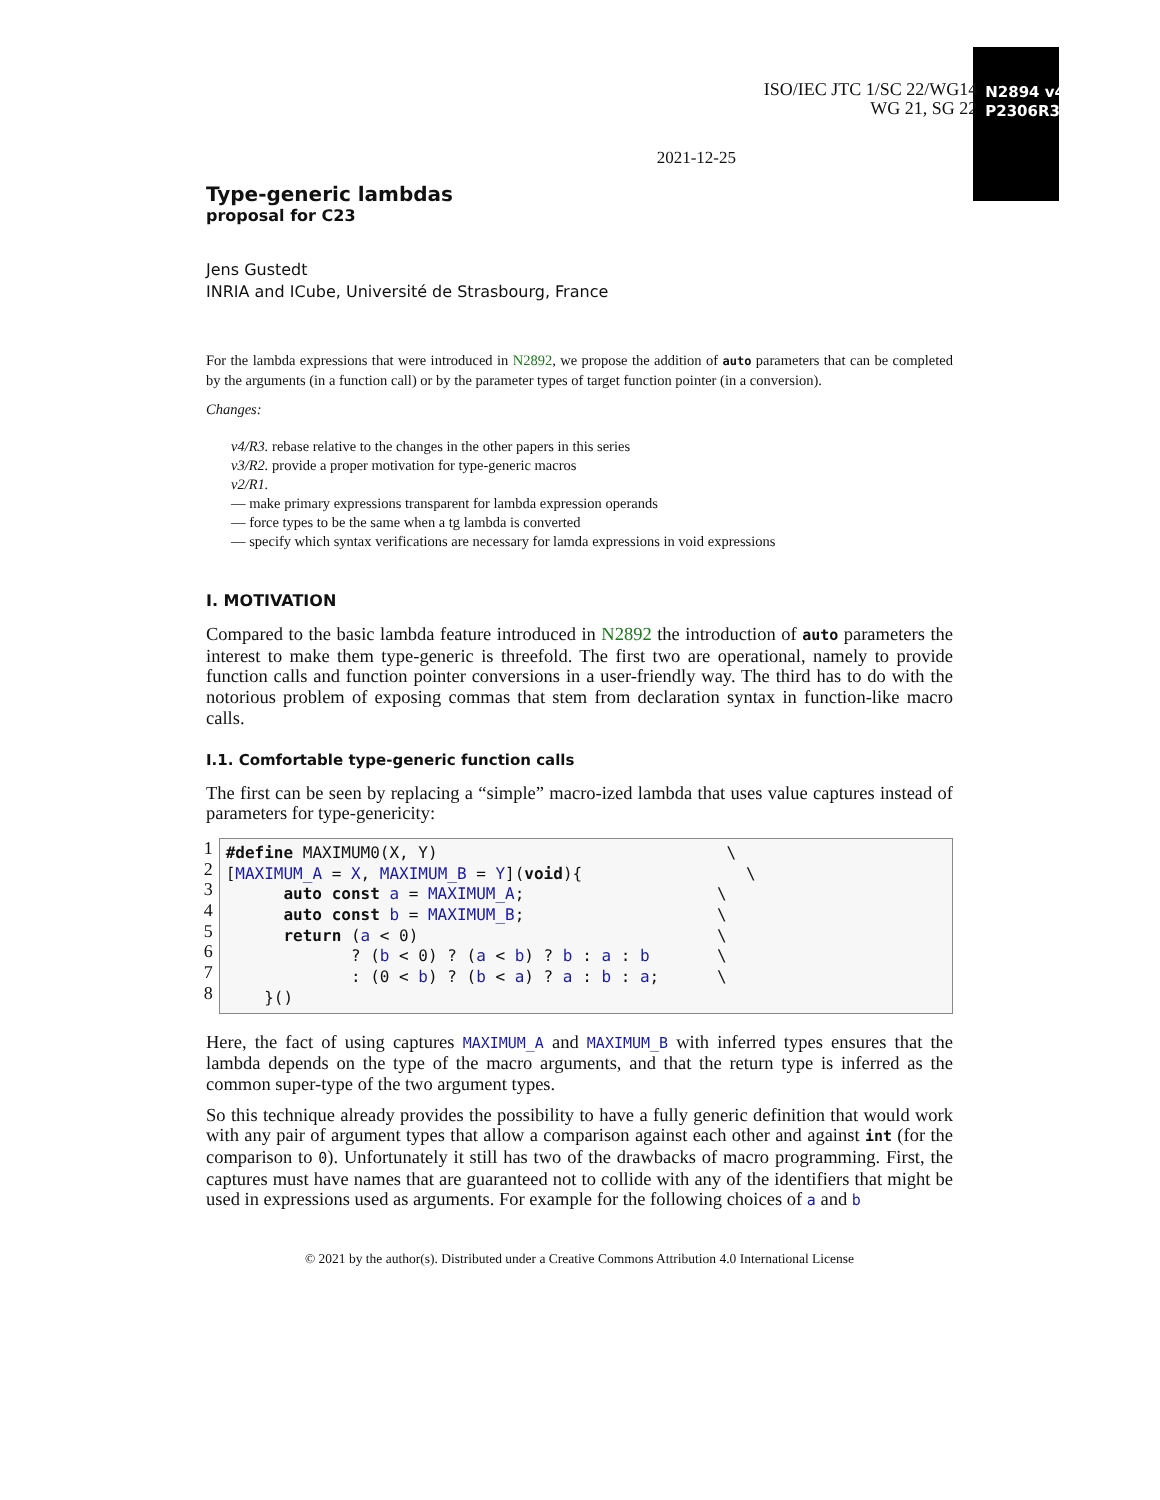ISO/IEC JTC 1/SC 22/WG14
WG 21, SG 22
N2894 v4
P2306R3
2021-12-25
Type-generic lambdas
proposal for C23
Jens Gustedt
INRIA and ICube, Université de Strasbourg, France
For the lambda expressions that were introduced in N2892, we propose the addition of auto parameters that can be completed by the arguments (in a function call) or by the parameter types of target function pointer (in a conversion).
Changes:
v4/R3. rebase relative to the changes in the other papers in this series
v3/R2. provide a proper motivation for type-generic macros
v2/R1.
— make primary expressions transparent for lambda expression operands
— force types to be the same when a tg lambda is converted
— specify which syntax verifications are necessary for lamda expressions in void expressions
I. MOTIVATION
Compared to the basic lambda feature introduced in N2892 the introduction of auto parameters the interest to make them type-generic is threefold. The first two are operational, namely to provide function calls and function pointer conversions in a user-friendly way. The third has to do with the notorious problem of exposing commas that stem from declaration syntax in function-like macro calls.
I.1. Comfortable type-generic function calls
The first can be seen by replacing a “simple” macro-ized lambda that uses value captures instead of parameters for type-genericity:
1
2
3
4
5
6
7
8#define MAXIMUM0(X, Y)                              \
[MAXIMUM_A = X, MAXIMUM_B = Y](void){                 \
      auto const a = MAXIMUM_A;                    \
      auto const b = MAXIMUM_B;                    \
      return (a < 0)                               \
             ? (b < 0) ? (a < b) ? b : a : b       \
             : (0 < b) ? (b < a) ? a : b : a;      \
    }()
Here, the fact of using captures MAXIMUM_A and MAXIMUM_B with inferred types ensures that the lambda depends on the type of the macro arguments, and that the return type is inferred as the common super-type of the two argument types.
So this technique already provides the possibility to have a fully generic definition that would work with any pair of argument types that allow a comparison against each other and against int (for the comparison to 0). Unfortunately it still has two of the drawbacks of macro programming. First, the captures must have names that are guaranteed not to collide with any of the identifiers that might be used in expressions used as arguments. For example for the following choices of a and b
© 2021 by the author(s). Distributed under a Creative Commons Attribution 4.0 International License